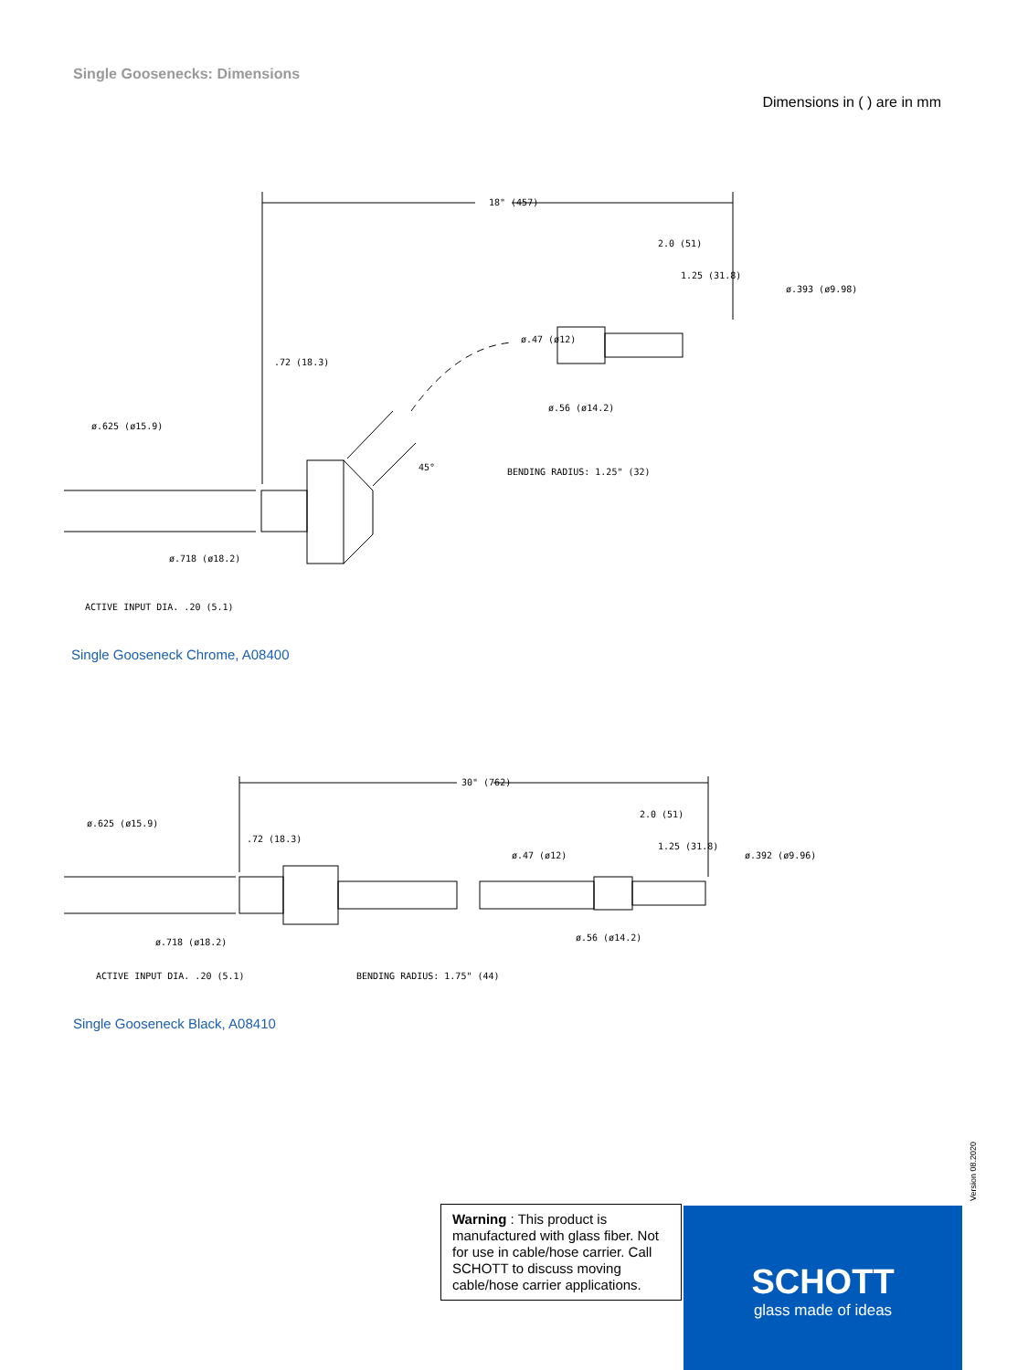Single Goosenecks: Dimensions
Dimensions in ( ) are in mm
18" (457)
2.0 (51)
1.25 (31.8)
ø.393 (ø9.98)
ø.47 (ø12)
.72 (18.3)
ø.625 (ø15.9)
ø.56 (ø14.2)
45°
BENDING RADIUS: 1.25" (32)
ø.718 (ø18.2)
ACTIVE INPUT DIA. .20 (5.1)
Single Gooseneck Chrome, A08400
30" (762)
2.0 (51)
1.25 (31.8)
ø.392 (ø9.96)
ø.47 (ø12)
.72 (18.3)
ø.625 (ø15.9)
ø.56 (ø14.2)
ø.718 (ø18.2)
ACTIVE INPUT DIA. .20 (5.1)
BENDING RADIUS: 1.75" (44)
Single Gooseneck Black, A08410
Version 08.2020
Warning : This product is manufactured with glass fiber. Not for use in cable/hose carrier. Call SCHOTT to discuss moving cable/hose carrier applications.
SCHOTT
glass made of ideas